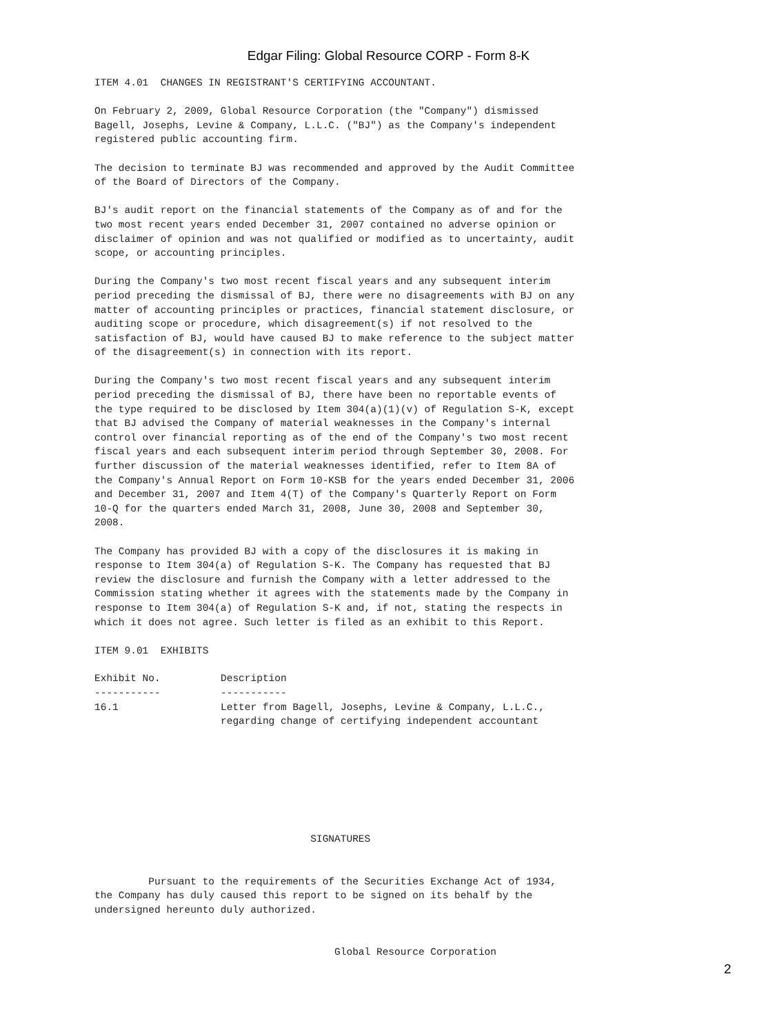Edgar Filing: Global Resource CORP - Form 8-K
ITEM 4.01  CHANGES IN REGISTRANT'S CERTIFYING ACCOUNTANT.

On February 2, 2009, Global Resource Corporation (the "Company") dismissed
Bagell, Josephs, Levine & Company, L.L.C. ("BJ") as the Company's independent
registered public accounting firm.

The decision to terminate BJ was recommended and approved by the Audit Committee
of the Board of Directors of the Company.

BJ's audit report on the financial statements of the Company as of and for the
two most recent years ended December 31, 2007 contained no adverse opinion or
disclaimer of opinion and was not qualified or modified as to uncertainty, audit
scope, or accounting principles.

During the Company's two most recent fiscal years and any subsequent interim
period preceding the dismissal of BJ, there were no disagreements with BJ on any
matter of accounting principles or practices, financial statement disclosure, or
auditing scope or procedure, which disagreement(s) if not resolved to the
satisfaction of BJ, would have caused BJ to make reference to the subject matter
of the disagreement(s) in connection with its report.

During the Company's two most recent fiscal years and any subsequent interim
period preceding the dismissal of BJ, there have been no reportable events of
the type required to be disclosed by Item 304(a)(1)(v) of Regulation S-K, except
that BJ advised the Company of material weaknesses in the Company's internal
control over financial reporting as of the end of the Company's two most recent
fiscal years and each subsequent interim period through September 30, 2008. For
further discussion of the material weaknesses identified, refer to Item 8A of
the Company's Annual Report on Form 10-KSB for the years ended December 31, 2006
and December 31, 2007 and Item 4(T) of the Company's Quarterly Report on Form
10-Q for the quarters ended March 31, 2008, June 30, 2008 and September 30,
2008.

The Company has provided BJ with a copy of the disclosures it is making in
response to Item 304(a) of Regulation S-K. The Company has requested that BJ
review the disclosure and furnish the Company with a letter addressed to the
Commission stating whether it agrees with the statements made by the Company in
response to Item 304(a) of Regulation S-K and, if not, stating the respects in
which it does not agree. Such letter is filed as an exhibit to this Report.

ITEM 9.01  EXHIBITS
| Exhibit No. ----------- | Description ----------- |
| --- | --- |
| 16.1 | Letter from Bagell, Josephs, Levine & Company, L.L.C., regarding change of certifying independent accountant |
                                    SIGNATURES


         Pursuant to the requirements of the Securities Exchange Act of 1934,
the Company has duly caused this report to be signed on its behalf by the
undersigned hereunto duly authorized.


                                        Global Resource Corporation
2